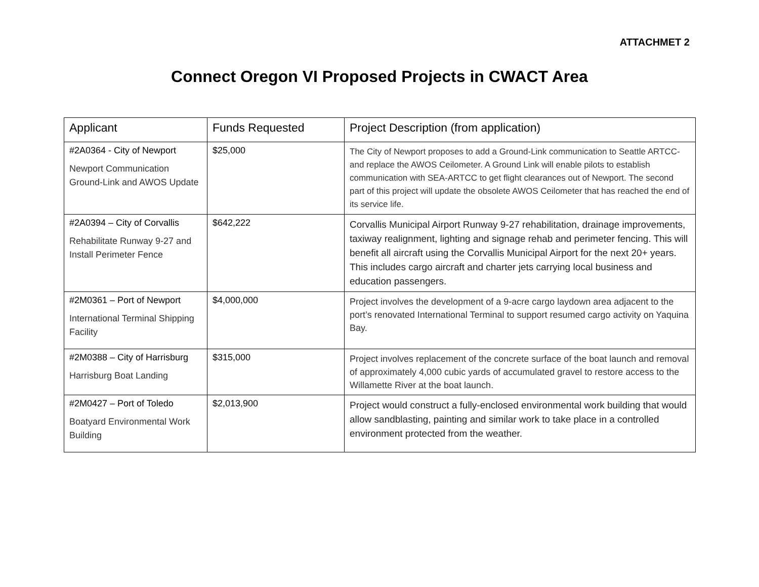ATTACHMET 2
Connect Oregon VI Proposed Projects in CWACT Area
| Applicant | Funds Requested | Project Description (from application) |
| --- | --- | --- |
| #2A0364 - City of Newport Newport Communication Ground-Link and AWOS Update | $25,000 | The City of Newport proposes to add a Ground-Link communication to Seattle ARTCC- and replace the AWOS Ceilometer. A Ground Link will enable pilots to establish communication with SEA-ARTCC to get flight clearances out of Newport. The second part of this project will update the obsolete AWOS Ceilometer that has reached the end of its service life. |
| #2A0394 – City of Corvallis Rehabilitate Runway 9-27 and Install Perimeter Fence | $642,222 | Corvallis Municipal Airport Runway 9-27 rehabilitation, drainage improvements, taxiway realignment, lighting and signage rehab and perimeter fencing. This will benefit all aircraft using the Corvallis Municipal Airport for the next 20+ years. This includes cargo aircraft and charter jets carrying local business and education passengers. |
| #2M0361 – Port of Newport International Terminal Shipping Facility | $4,000,000 | Project involves the development of a 9-acre cargo laydown area adjacent to the port’s renovated International Terminal to support resumed cargo activity on Yaquina Bay. |
| #2M0388 – City of Harrisburg Harrisburg Boat Landing | $315,000 | Project involves replacement of the concrete surface of the boat launch and removal of approximately 4,000 cubic yards of accumulated gravel to restore access to the Willamette River at the boat launch. |
| #2M0427 – Port of Toledo Boatyard Environmental Work Building | $2,013,900 | Project would construct a fully-enclosed environmental work building that would allow sandblasting, painting and similar work to take place in a controlled environment protected from the weather. |